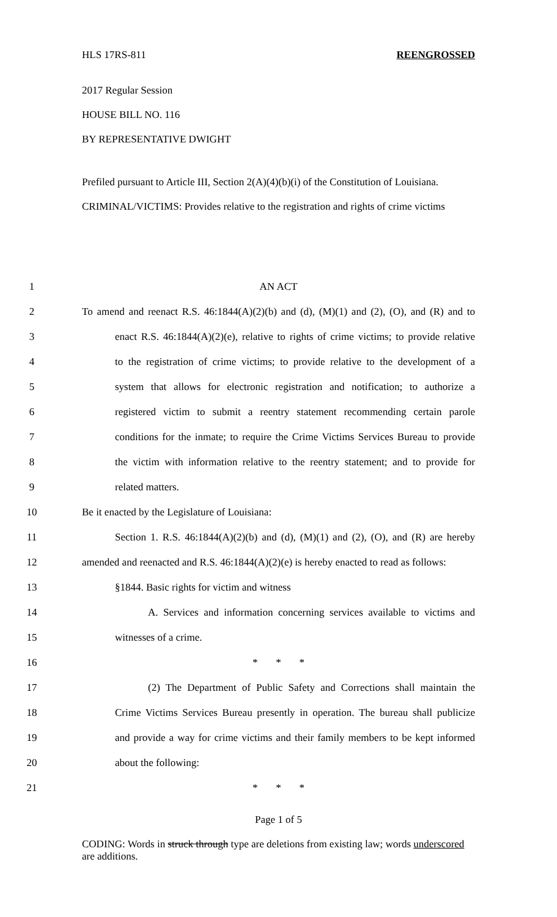HLS 17RS-811 REENGROSSED
2017 Regular Session
HOUSE BILL NO. 116
BY REPRESENTATIVE DWIGHT
Prefiled pursuant to Article III, Section 2(A)(4)(b)(i) of the Constitution of Louisiana.
CRIMINAL/VICTIMS: Provides relative to the registration and rights of crime victims
1 AN ACT
2 To amend and reenact R.S. 46:1844(A)(2)(b) and (d), (M)(1) and (2), (O), and (R) and to
3 enact R.S. 46:1844(A)(2)(e), relative to rights of crime victims; to provide relative
4 to the registration of crime victims; to provide relative to the development of a
5 system that allows for electronic registration and notification; to authorize a
6 registered victim to submit a reentry statement recommending certain parole
7 conditions for the inmate; to require the Crime Victims Services Bureau to provide
8 the victim with information relative to the reentry statement; and to provide for
9 related matters.
10 Be it enacted by the Legislature of Louisiana:
11 Section 1. R.S. 46:1844(A)(2)(b) and (d), (M)(1) and (2), (O), and (R) are hereby
12 amended and reenacted and R.S. 46:1844(A)(2)(e) is hereby enacted to read as follows:
13 §1844. Basic rights for victim and witness
14 A. Services and information concerning services available to victims and
15 witnesses of a crime.
16 * * *
17 (2) The Department of Public Safety and Corrections shall maintain the
18 Crime Victims Services Bureau presently in operation. The bureau shall publicize
19 and provide a way for crime victims and their family members to be kept informed
20 about the following:
21 * * *
Page 1 of 5
CODING: Words in struck through type are deletions from existing law; words underscored are additions.